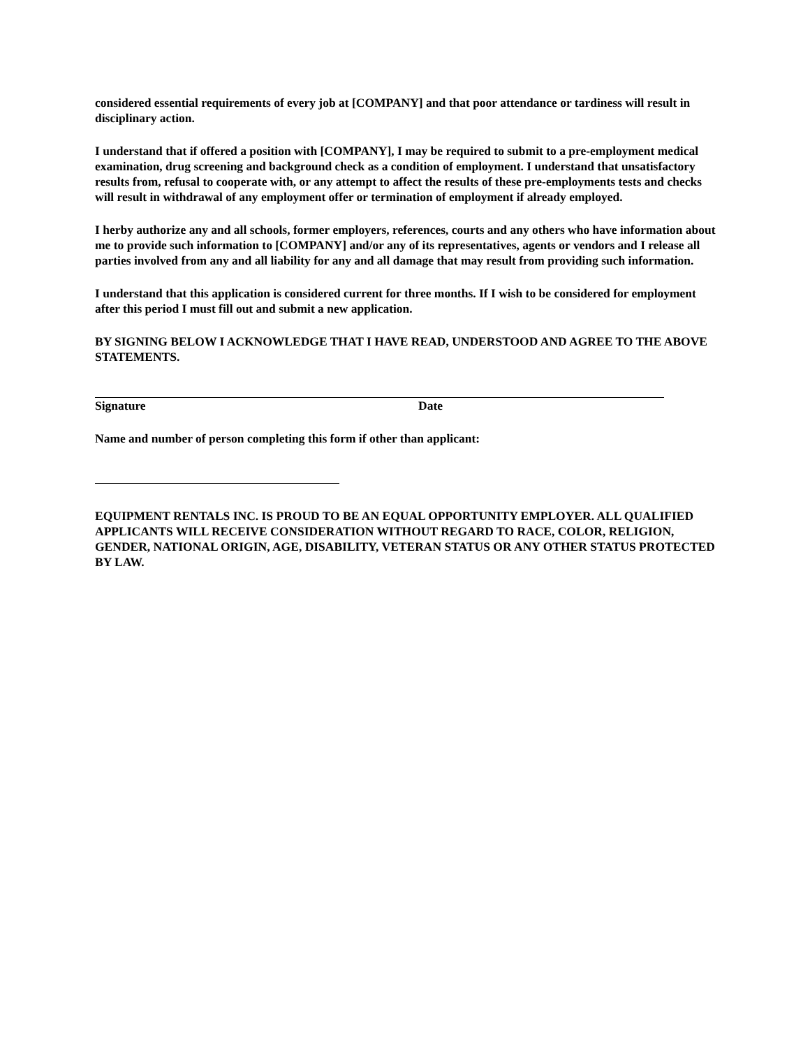considered essential requirements of every job at [COMPANY] and that poor attendance or tardiness will result in disciplinary action.
I understand that if offered a position with [COMPANY], I may be required to submit to a pre-employment medical examination, drug screening and background check as a condition of employment. I understand that unsatisfactory results from, refusal to cooperate with, or any attempt to affect the results of these pre-employments tests and checks will result in withdrawal of any employment offer or termination of employment if already employed.
I herby authorize any and all schools, former employers, references, courts and any others who have information about me to provide such information to [COMPANY] and/or any of its representatives, agents or vendors and I release all parties involved from any and all liability for any and all damage that may result from providing such information.
I understand that this application is considered current for three months. If I wish to be considered for employment after this period I must fill out and submit a new application.
BY SIGNING BELOW I ACKNOWLEDGE THAT I HAVE READ, UNDERSTOOD AND AGREE TO THE ABOVE STATEMENTS.
Signature Date
Name and number of person completing this form if other than applicant:
EQUIPMENT RENTALS INC. IS PROUD TO BE AN EQUAL OPPORTUNITY EMPLOYER. ALL QUALIFIED APPLICANTS WILL RECEIVE CONSIDERATION WITHOUT REGARD TO RACE, COLOR, RELIGION, GENDER, NATIONAL ORIGIN, AGE, DISABILITY, VETERAN STATUS OR ANY OTHER STATUS PROTECTED BY LAW.